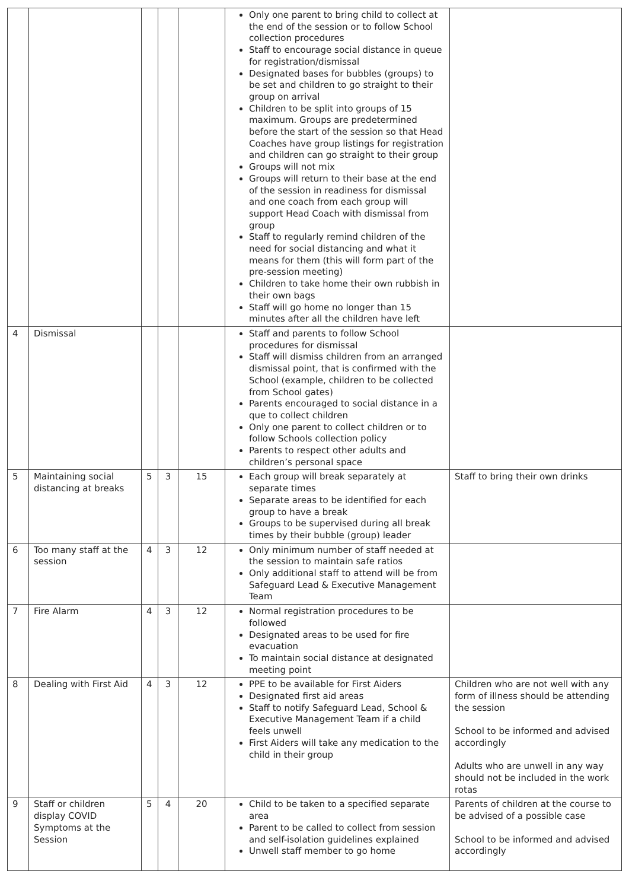| | | | | | Only one parent to bring child to collect at the end of the session or to follow School collection procedures Staff to encourage social distance in queue for registration/dismissal Designated bases for bubbles (groups) to be set and children to go straight to their group on arrival Children to be split into groups of 15 maximum. Groups are predetermined before the start of the session so that Head Coaches have group listings for registration and children can go straight to their group Groups will not mix Groups will return to their base at the end of the session in readiness for dismissal and one coach from each group will support Head Coach with dismissal from group Staff to regularly remind children of the need for social distancing and what it means for them (this will form part of the pre-session meeting) Children to take home their own rubbish in their own bags Staff will go home no longer than 15 minutes after all the children have left | |
| 4 | Dismissal | | | | Staff and parents to follow School procedures for dismissal Staff will dismiss children from an arranged dismissal point, that is confirmed with the School (example, children to be collected from School gates) Parents encouraged to social distance in a que to collect children Only one parent to collect children or to follow Schools collection policy Parents to respect other adults and children’s personal space | |
| 5 | Maintaining social distancing at breaks | 5 | 3 | 15 | Each group will break separately at separate times Separate areas to be identified for each group to have a break Groups to be supervised during all break times by their bubble (group) leader | Staff to bring their own drinks |
| 6 | Too many staff at the session | 4 | 3 | 12 | Only minimum number of staff needed at the session to maintain safe ratios Only additional staff to attend will be from Safeguard Lead & Executive Management Team | |
| 7 | Fire Alarm | 4 | 3 | 12 | Normal registration procedures to be followed Designated areas to be used for fire evacuation To maintain social distance at designated meeting point | |
| 8 | Dealing with First Aid | 4 | 3 | 12 | PPE to be available for First Aiders Designated first aid areas Staff to notify Safeguard Lead, School & Executive Management Team if a child feels unwell First Aiders will take any medication to the child in their group | Children who are not well with any form of illness should be attending the session School to be informed and advised accordingly Adults who are unwell in any way should not be included in the work rotas |
| 9 | Staff or children display COVID Symptoms at the Session | 5 | 4 | 20 | Child to be taken to a specified separate area Parent to be called to collect from session and self-isolation guidelines explained Unwell staff member to go home | Parents of children at the course to be advised of a possible case School to be informed and advised accordingly |